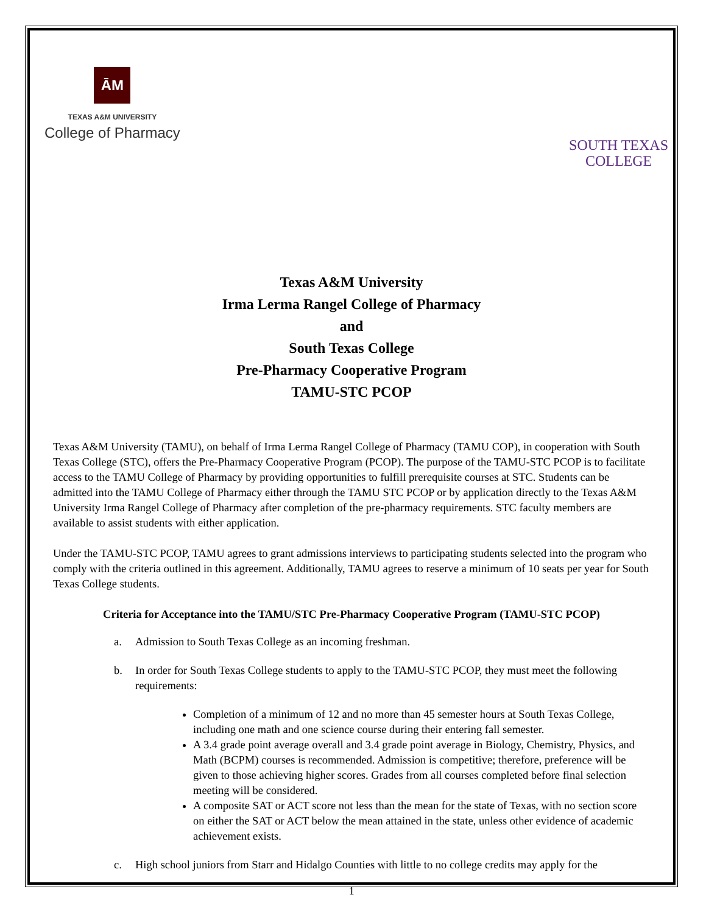ĀM
TEXAS A&M UNIVERSITY
College of Pharmacy
SOUTH TEXAS
COLLEGE
Texas A&M University
Irma Lerma Rangel College of Pharmacy
and
South Texas College
Pre-Pharmacy Cooperative Program
TAMU-STC PCOP
Texas A&M University (TAMU), on behalf of Irma Lerma Rangel College of Pharmacy (TAMU COP), in cooperation with South Texas College (STC), offers the Pre-Pharmacy Cooperative Program (PCOP). The purpose of the TAMU-STC PCOP is to facilitate access to the TAMU College of Pharmacy by providing opportunities to fulfill prerequisite courses at STC. Students can be admitted into the TAMU College of Pharmacy either through the TAMU STC PCOP or by application directly to the Texas A&M University Irma Rangel College of Pharmacy after completion of the pre-pharmacy requirements. STC faculty members are available to assist students with either application.
Under the TAMU-STC PCOP, TAMU agrees to grant admissions interviews to participating students selected into the program who comply with the criteria outlined in this agreement. Additionally, TAMU agrees to reserve a minimum of 10 seats per year for South Texas College students.
Criteria for Acceptance into the TAMU/STC Pre-Pharmacy Cooperative Program (TAMU-STC PCOP)
a. Admission to South Texas College as an incoming freshman.
b. In order for South Texas College students to apply to the TAMU-STC PCOP, they must meet the following requirements:
Completion of a minimum of 12 and no more than 45 semester hours at South Texas College, including one math and one science course during their entering fall semester.
A 3.4 grade point average overall and 3.4 grade point average in Biology, Chemistry, Physics, and Math (BCPM) courses is recommended. Admission is competitive; therefore, preference will be given to those achieving higher scores. Grades from all courses completed before final selection meeting will be considered.
A composite SAT or ACT score not less than the mean for the state of Texas, with no section score on either the SAT or ACT below the mean attained in the state, unless other evidence of academic achievement exists.
c. High school juniors from Starr and Hidalgo Counties with little to no college credits may apply for the
1